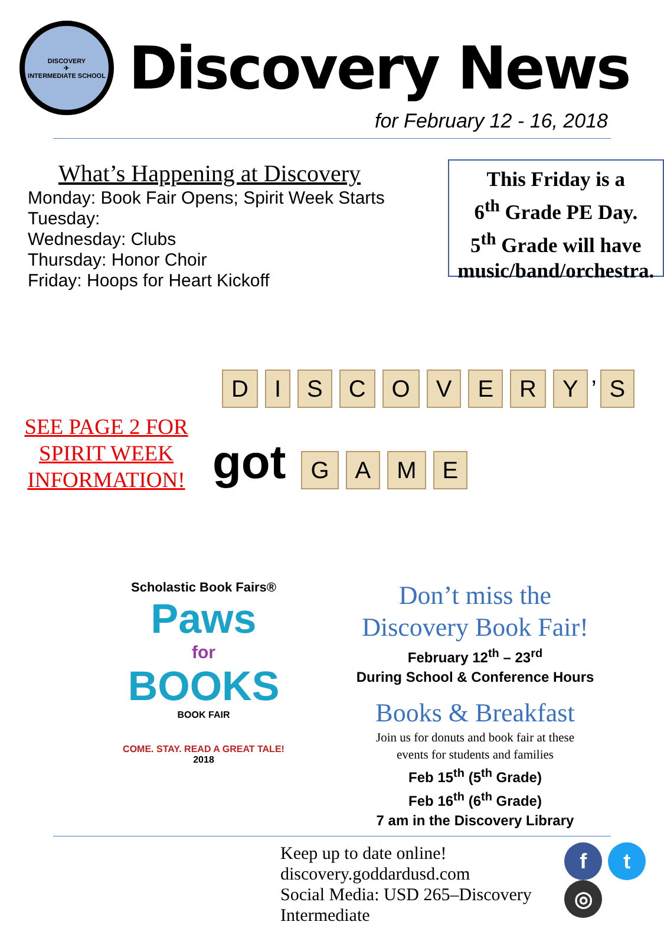DISCOVERY
✈
INTERMEDIATE SCHOOL
Discovery News
for February 12 - 16, 2018
What’s Happening at Discovery
Monday: Book Fair Opens; Spirit Week Starts
Tuesday:
Wednesday: Clubs
Thursday: Honor Choir
Friday: Hoops for Heart Kickoff
This Friday is a
6<sup>th</sup> Grade PE Day.
5<sup>th</sup> Grade will have
music/band/orchestra.
SEE PAGE 2 FOR
SPIRIT WEEK
INFORMATION!
DISCOVERY’ S
got GAME
Scholastic Book Fairs®
Paws
for
BOOKS
BOOK FAIR
COME. STAY. READ A GREAT TALE!
2018
Don’t miss the
Discovery Book Fair!
February 12<sup>th</sup> – 23<sup>rd</sup>
During School & Conference Hours
Books & Breakfast
Join us for donuts and book fair at these
events for students and families
Feb 15<sup>th</sup> (5<sup>th</sup> Grade)
Feb 16<sup>th</sup> (6<sup>th</sup> Grade)
7 am in the Discovery Library
Keep up to date online!
discovery.goddardusd.com
Social Media: USD 265–Discovery Intermediate
ft ◎